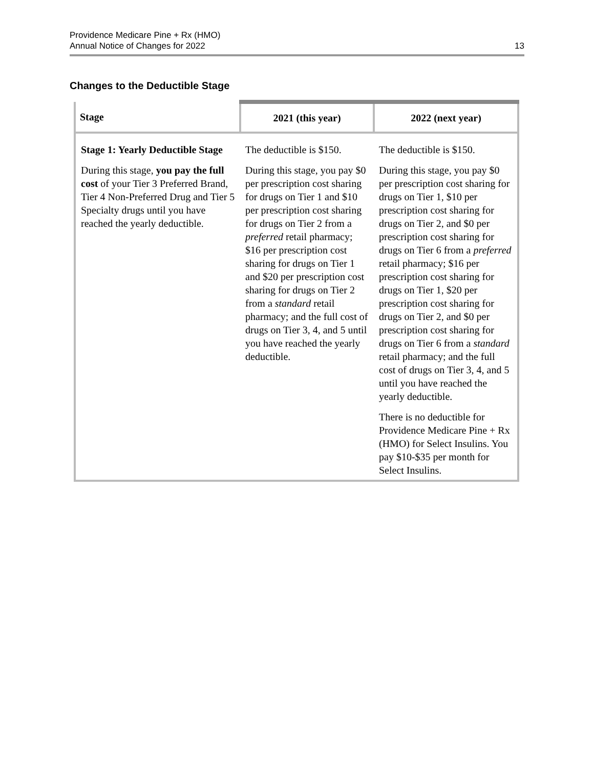Providence Medicare Pine + Rx (HMO)
Annual Notice of Changes for 2022
13
Changes to the Deductible Stage
| Stage | 2021 (this year) | 2022 (next year) |
| --- | --- | --- |
| Stage 1: Yearly Deductible Stage During this stage, you pay the full cost of your Tier 3 Preferred Brand, Tier 4 Non-Preferred Drug and Tier 5 Specialty drugs until you have reached the yearly deductible. | The deductible is $150. During this stage, you pay $0 per prescription cost sharing for drugs on Tier 1 and $10 per prescription cost sharing for drugs on Tier 2 from a preferred retail pharmacy; $16 per prescription cost sharing for drugs on Tier 1 and $20 per prescription cost sharing for drugs on Tier 2 from a standard retail pharmacy; and the full cost of drugs on Tier 3, 4, and 5 until you have reached the yearly deductible. | The deductible is $150. During this stage, you pay $0 per prescription cost sharing for drugs on Tier 1, $10 per prescription cost sharing for drugs on Tier 2, and $0 per prescription cost sharing for drugs on Tier 6 from a preferred retail pharmacy; $16 per prescription cost sharing for drugs on Tier 1, $20 per prescription cost sharing for drugs on Tier 2, and $0 per prescription cost sharing for drugs on Tier 6 from a standard retail pharmacy; and the full cost of drugs on Tier 3, 4, and 5 until you have reached the yearly deductible. There is no deductible for Providence Medicare Pine + Rx (HMO) for Select Insulins. You pay $10-$35 per month for Select Insulins. |